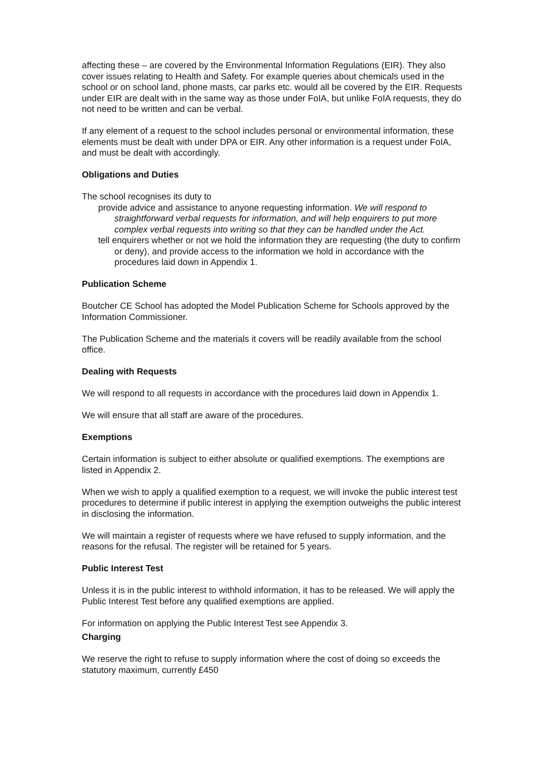affecting these – are covered by the Environmental Information Regulations (EIR). They also cover issues relating to Health and Safety. For example queries about chemicals used in the school or on school land, phone masts, car parks etc. would all be covered by the EIR. Requests under EIR are dealt with in the same way as those under FoIA, but unlike FoIA requests, they do not need to be written and can be verbal.
If any element of a request to the school includes personal or environmental information, these elements must be dealt with under DPA or EIR. Any other information is a request under FoIA, and must be dealt with accordingly.
Obligations and Duties
The school recognises its duty to
provide advice and assistance to anyone requesting information. We will respond to straightforward verbal requests for information, and will help enquirers to put more complex verbal requests into writing so that they can be handled under the Act.
tell enquirers whether or not we hold the information they are requesting (the duty to confirm or deny), and provide access to the information we hold in accordance with the procedures laid down in Appendix 1.
Publication Scheme
Boutcher CE School has adopted the Model Publication Scheme for Schools approved by the Information Commissioner.
The Publication Scheme and the materials it covers will be readily available from the school office.
Dealing with Requests
We will respond to all requests in accordance with the procedures laid down in Appendix 1.
We will ensure that all staff are aware of the procedures.
Exemptions
Certain information is subject to either absolute or qualified exemptions. The exemptions are listed in Appendix 2.
When we wish to apply a qualified exemption to a request, we will invoke the public interest test procedures to determine if public interest in applying the exemption outweighs the public interest in disclosing the information.
We will maintain a register of requests where we have refused to supply information, and the reasons for the refusal. The register will be retained for 5 years.
Public Interest Test
Unless it is in the public interest to withhold information, it has to be released. We will apply the Public Interest Test before any qualified exemptions are applied.
For information on applying the Public Interest Test see Appendix 3.
Charging
We reserve the right to refuse to supply information where the cost of doing so exceeds the statutory maximum, currently £450